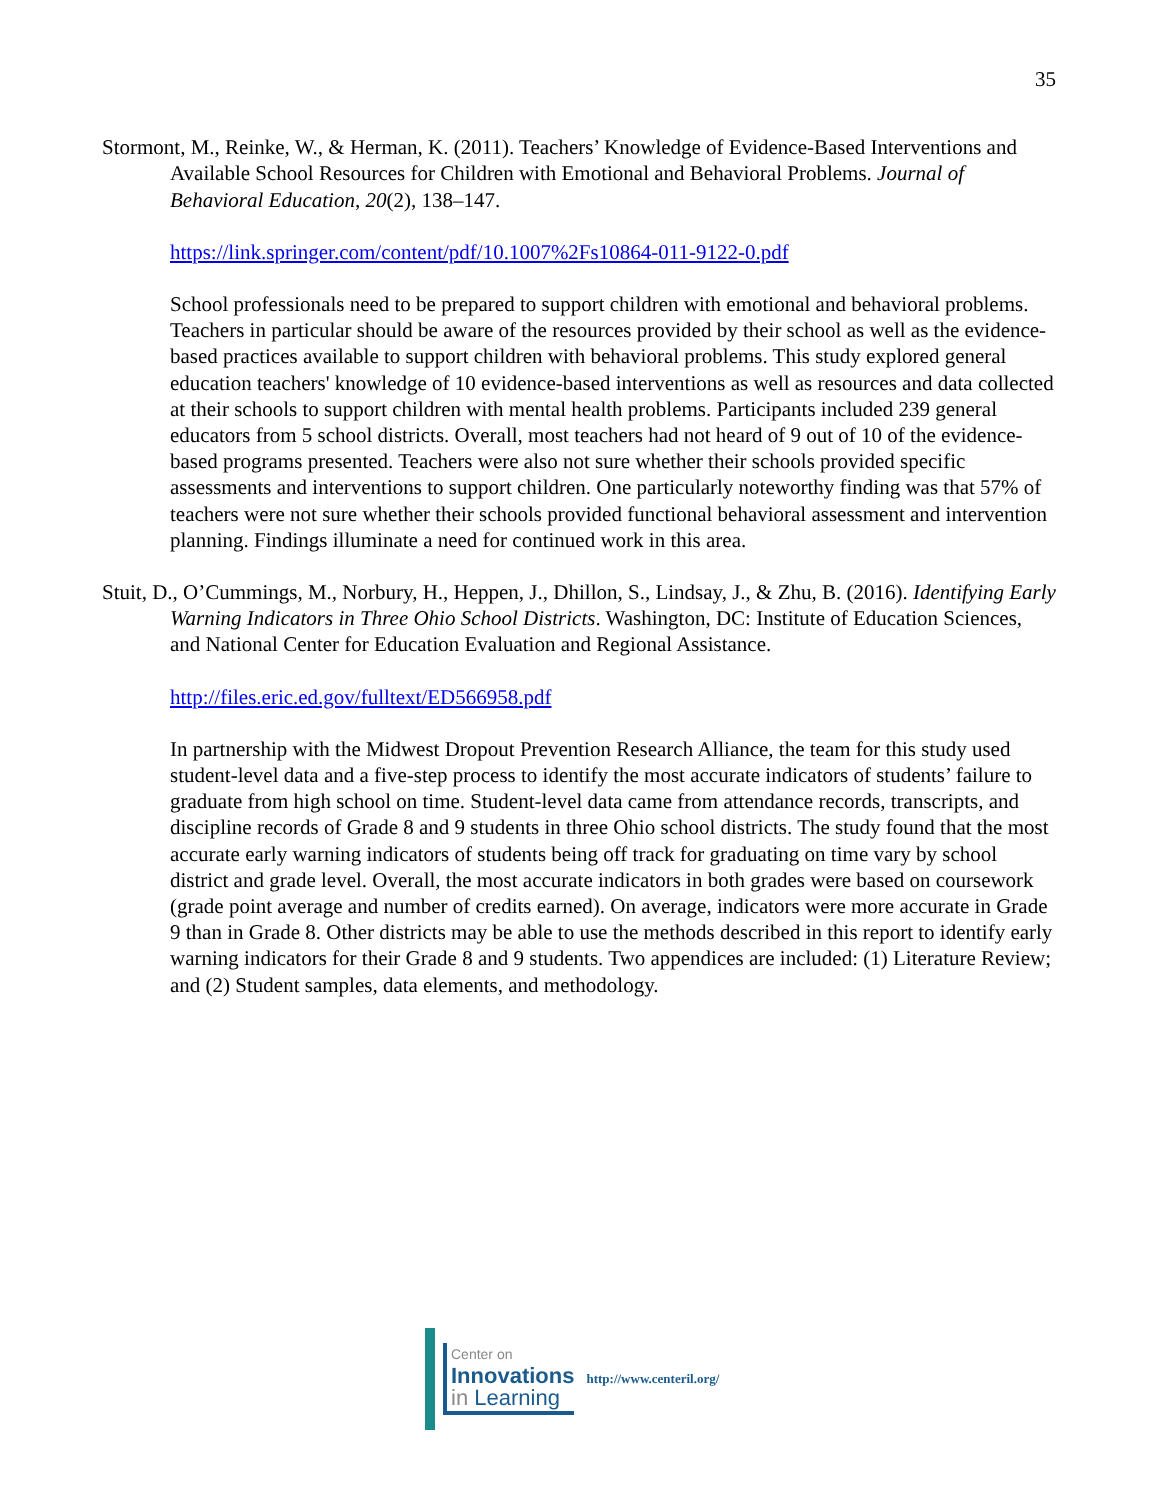35
Stormont, M., Reinke, W., & Herman, K. (2011). Teachers’ Knowledge of Evidence-Based Interventions and Available School Resources for Children with Emotional and Behavioral Problems. Journal of Behavioral Education, 20(2), 138–147.
https://link.springer.com/content/pdf/10.1007%2Fs10864-011-9122-0.pdf
School professionals need to be prepared to support children with emotional and behavioral problems. Teachers in particular should be aware of the resources provided by their school as well as the evidence-based practices available to support children with behavioral problems. This study explored general education teachers' knowledge of 10 evidence-based interventions as well as resources and data collected at their schools to support children with mental health problems. Participants included 239 general educators from 5 school districts. Overall, most teachers had not heard of 9 out of 10 of the evidence-based programs presented. Teachers were also not sure whether their schools provided specific assessments and interventions to support children. One particularly noteworthy finding was that 57% of teachers were not sure whether their schools provided functional behavioral assessment and intervention planning. Findings illuminate a need for continued work in this area.
Stuit, D., O’Cummings, M., Norbury, H., Heppen, J., Dhillon, S., Lindsay, J., & Zhu, B. (2016). Identifying Early Warning Indicators in Three Ohio School Districts. Washington, DC: Institute of Education Sciences, and National Center for Education Evaluation and Regional Assistance.
http://files.eric.ed.gov/fulltext/ED566958.pdf
In partnership with the Midwest Dropout Prevention Research Alliance, the team for this study used student-level data and a five-step process to identify the most accurate indicators of students’ failure to graduate from high school on time. Student-level data came from attendance records, transcripts, and discipline records of Grade 8 and 9 students in three Ohio school districts. The study found that the most accurate early warning indicators of students being off track for graduating on time vary by school district and grade level. Overall, the most accurate indicators in both grades were based on coursework (grade point average and number of credits earned). On average, indicators were more accurate in Grade 9 than in Grade 8. Other districts may be able to use the methods described in this report to identify early warning indicators for their Grade 8 and 9 students. Two appendices are included: (1) Literature Review; and (2) Student samples, data elements, and methodology.
Center on
Innovations
in Learning
http://www.centeril.org/